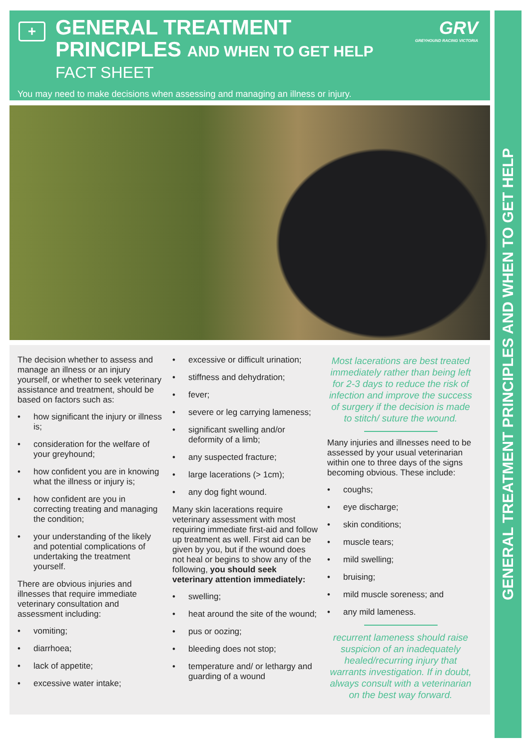+
GENERAL TREATMENT
PRINCIPLES AND WHEN TO GET HELP
FACT SHEET
You may need to make decisions when assessing and managing an illness or injury.
GRV
GREYHOUND RACING VICTORIA
The decision whether to assess and manage an illness or an injury yourself, or whether to seek veterinary assistance and treatment, should be based on factors such as:
• how significant the injury or illness is;
• consideration for the welfare of your greyhound;
• how confident you are in knowing what the illness or injury is;
• how confident are you in correcting treating and managing the condition;
• your understanding of the likely and potential complications of undertaking the treatment yourself.
There are obvious injuries and illnesses that require immediate veterinary consultation and assessment including:
• vomiting;
• diarrhoea;
• lack of appetite;
• excessive water intake;
• excessive or difficult urination;
• stiffness and dehydration;
• fever;
• severe or leg carrying lameness;
• significant swelling and/or deformity of a limb;
• any suspected fracture;
• large lacerations (> 1cm);
• any dog fight wound.
Many skin lacerations require veterinary assessment with most requiring immediate first-aid and follow up treatment as well. First aid can be given by you, but if the wound does not heal or begins to show any of the following, you should seek veterinary attention immediately:
• swelling;
• heat around the site of the wound;
• pus or oozing;
• bleeding does not stop;
• temperature and/ or lethargy and guarding of a wound
Most lacerations are best treated immediately rather than being left for 2-3 days to reduce the risk of infection and improve the success of surgery if the decision is made to stitch/ suture the wound.
Many injuries and illnesses need to be assessed by your usual veterinarian within one to three days of the signs becoming obvious. These include:
• coughs;
• eye discharge;
• skin conditions;
• muscle tears;
• mild swelling;
• bruising;
• mild muscle soreness; and
• any mild lameness.
recurrent lameness should raise suspicion of an inadequately healed/recurring injury that warrants investigation. If in doubt, always consult with a veterinarian on the best way forward.
GENERAL TREATMENT PRINCIPLES AND WHEN TO GET HELP